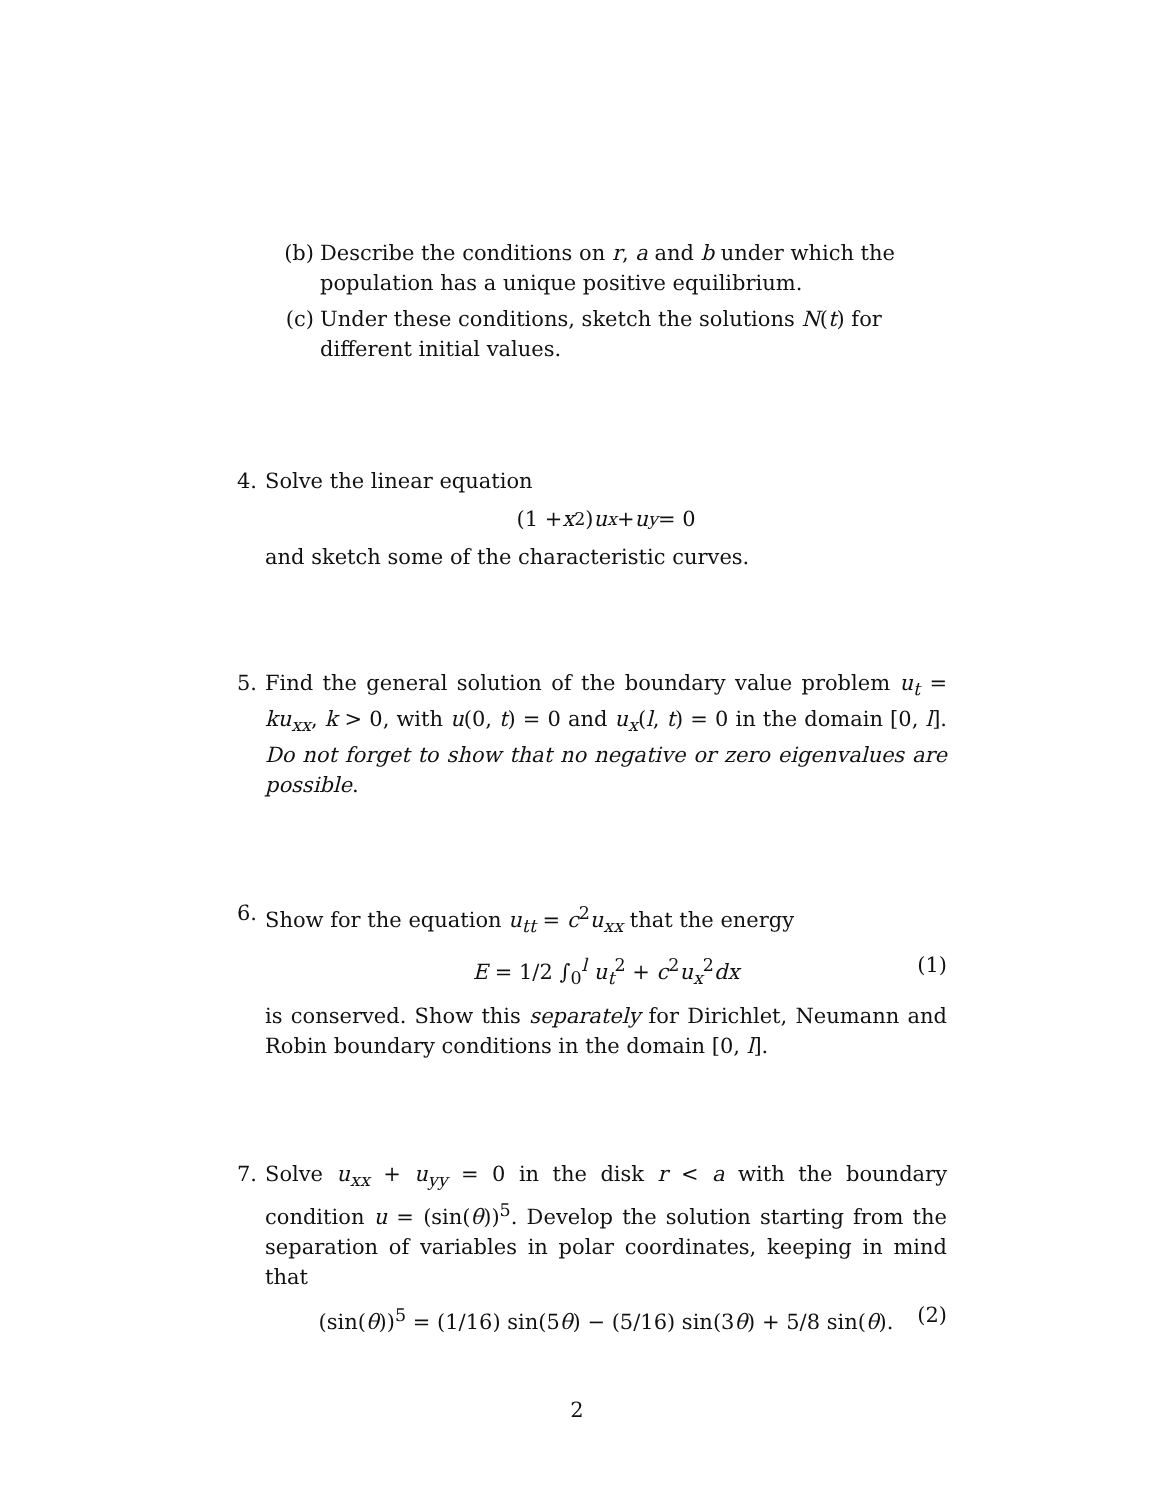(b) Describe the conditions on r, a and b under which the population has a unique positive equilibrium.
(c) Under these conditions, sketch the solutions N(t) for different initial values.
4. Solve the linear equation
(1 + x<sup>2</sup>) u<sub>x</sub> + u<sub>y</sub> = 0
and sketch some of the characteristic curves.
5. Find the general solution of the boundary value problem u<sub>t</sub> = ku<sub>xx</sub>, k > 0, with u(0, t) = 0 and u<sub>x</sub>(l, t) = 0 in the domain [0, l]. Do not forget to show that no negative or zero eigenvalues are possible.
6. Show for the equation u<sub>tt</sub> = c<sup>2</sup>u<sub>xx</sub> that the energy
E = 1/2 ∫<sub>0</sub><sup>l</sup> u<sub>t</sub><sup>2</sup> + c<sup>2</sup>u<sub>x</sub><sup>2</sup>dx (1)
is conserved. Show this separately for Dirichlet, Neumann and Robin boundary conditions in the domain [0, l].
7. Solve u<sub>xx</sub> + u<sub>yy</sub> = 0 in the disk r < a with the boundary condition u = (sin(θ))<sup>5</sup>. Develop the solution starting from the separation of variables in polar coordinates, keeping in mind that
(sin(θ))<sup>5</sup> = (1/16) sin(5θ) − (5/16) sin(3θ) + 5/8 sin(θ). (2)
2